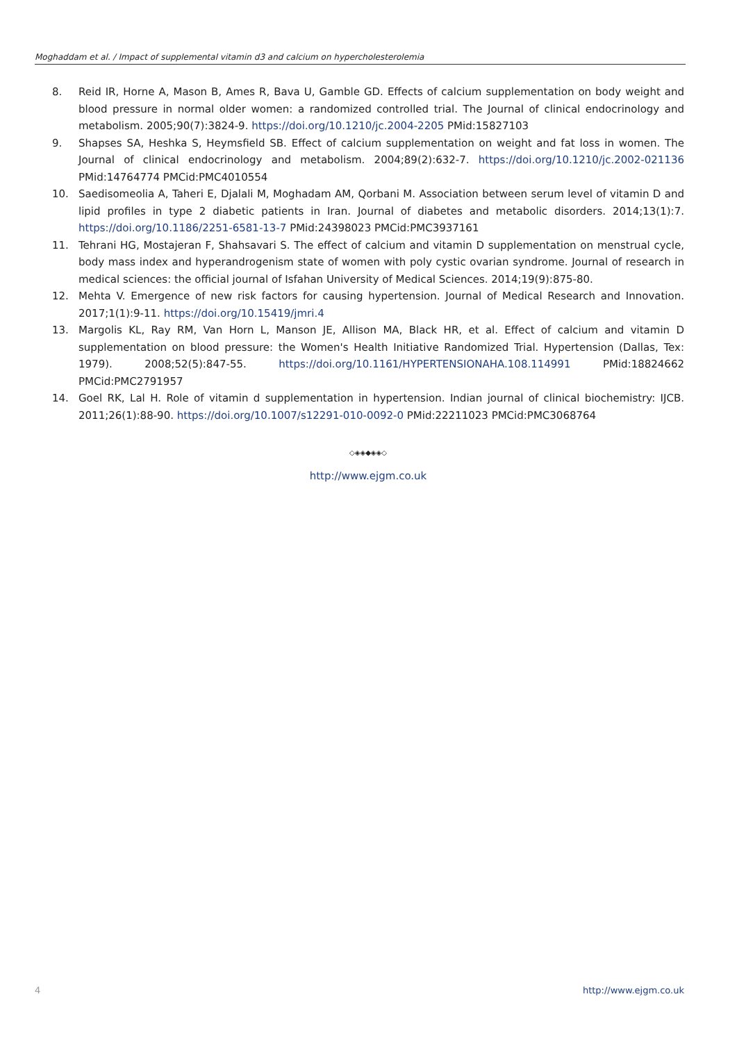Moghaddam et al. / Impact of supplemental vitamin d3 and calcium on hypercholesterolemia
8. Reid IR, Horne A, Mason B, Ames R, Bava U, Gamble GD. Effects of calcium supplementation on body weight and blood pressure in normal older women: a randomized controlled trial. The Journal of clinical endocrinology and metabolism. 2005;90(7):3824-9. https://doi.org/10.1210/jc.2004-2205 PMid:15827103
9. Shapses SA, Heshka S, Heymsfield SB. Effect of calcium supplementation on weight and fat loss in women. The Journal of clinical endocrinology and metabolism. 2004;89(2):632-7. https://doi.org/10.1210/jc.2002-021136 PMid:14764774 PMCid:PMC4010554
10. Saedisomeolia A, Taheri E, Djalali M, Moghadam AM, Qorbani M. Association between serum level of vitamin D and lipid profiles in type 2 diabetic patients in Iran. Journal of diabetes and metabolic disorders. 2014;13(1):7. https://doi.org/10.1186/2251-6581-13-7 PMid:24398023 PMCid:PMC3937161
11. Tehrani HG, Mostajeran F, Shahsavari S. The effect of calcium and vitamin D supplementation on menstrual cycle, body mass index and hyperandrogenism state of women with poly cystic ovarian syndrome. Journal of research in medical sciences: the official journal of Isfahan University of Medical Sciences. 2014;19(9):875-80.
12. Mehta V. Emergence of new risk factors for causing hypertension. Journal of Medical Research and Innovation. 2017;1(1):9-11. https://doi.org/10.15419/jmri.4
13. Margolis KL, Ray RM, Van Horn L, Manson JE, Allison MA, Black HR, et al. Effect of calcium and vitamin D supplementation on blood pressure: the Women's Health Initiative Randomized Trial. Hypertension (Dallas, Tex: 1979). 2008;52(5):847-55. https://doi.org/10.1161/HYPERTENSIONAHA.108.114991 PMid:18824662 PMCid:PMC2791957
14. Goel RK, Lal H. Role of vitamin d supplementation in hypertension. Indian journal of clinical biochemistry: IJCB. 2011;26(1):88-90. https://doi.org/10.1007/s12291-010-0092-0 PMid:22211023 PMCid:PMC3068764
◇◈◈◆◈◈◇
http://www.ejgm.co.uk
4 http://www.ejgm.co.uk